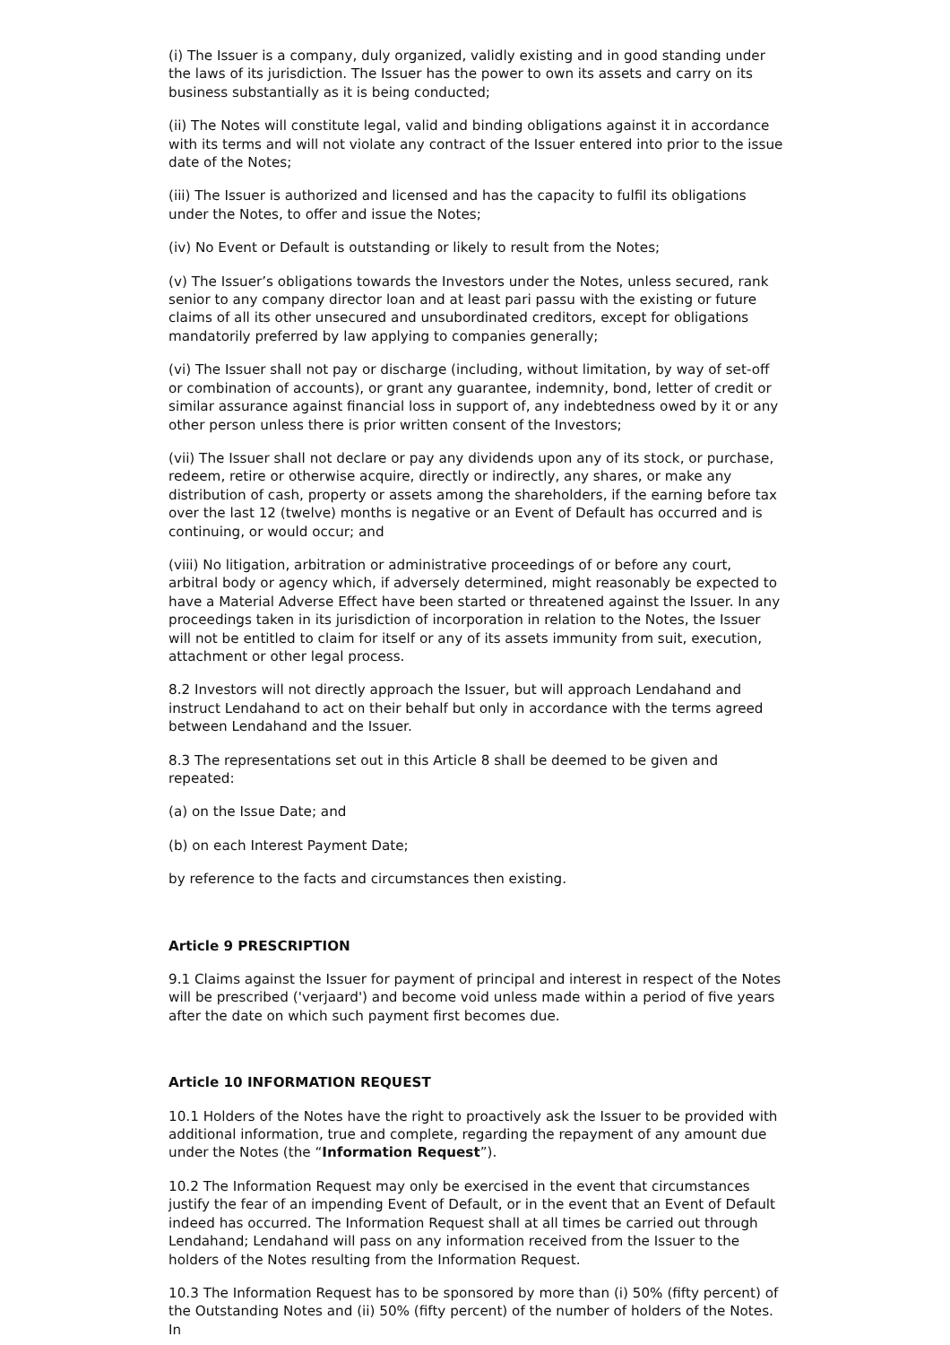(i) The Issuer is a company, duly organized, validly existing and in good standing under the laws of its jurisdiction. The Issuer has the power to own its assets and carry on its business substantially as it is being conducted;
(ii) The Notes will constitute legal, valid and binding obligations against it in accordance with its terms and will not violate any contract of the Issuer entered into prior to the issue date of the Notes;
(iii) The Issuer is authorized and licensed and has the capacity to fulfil its obligations under the Notes, to offer and issue the Notes;
(iv) No Event or Default is outstanding or likely to result from the Notes;
(v) The Issuer’s obligations towards the Investors under the Notes, unless secured, rank senior to any company director loan and at least pari passu with the existing or future claims of all its other unsecured and unsubordinated creditors, except for obligations mandatorily preferred by law applying to companies generally;
(vi) The Issuer shall not pay or discharge (including, without limitation, by way of set-off or combination of accounts), or grant any guarantee, indemnity, bond, letter of credit or similar assurance against financial loss in support of, any indebtedness owed by it or any other person unless there is prior written consent of the Investors;
(vii) The Issuer shall not declare or pay any dividends upon any of its stock, or purchase, redeem, retire or otherwise acquire, directly or indirectly, any shares, or make any distribution of cash, property or assets among the shareholders, if the earning before tax over the last 12 (twelve) months is negative or an Event of Default has occurred and is continuing, or would occur; and
(viii) No litigation, arbitration or administrative proceedings of or before any court, arbitral body or agency which, if adversely determined, might reasonably be expected to have a Material Adverse Effect have been started or threatened against the Issuer. In any proceedings taken in its jurisdiction of incorporation in relation to the Notes, the Issuer will not be entitled to claim for itself or any of its assets immunity from suit, execution, attachment or other legal process.
8.2 Investors will not directly approach the Issuer, but will approach Lendahand and instruct Lendahand to act on their behalf but only in accordance with the terms agreed between Lendahand and the Issuer.
8.3 The representations set out in this Article 8 shall be deemed to be given and repeated:
(a) on the Issue Date; and
(b) on each Interest Payment Date;
by reference to the facts and circumstances then existing.
Article 9 PRESCRIPTION
9.1 Claims against the Issuer for payment of principal and interest in respect of the Notes will be prescribed ('verjaard') and become void unless made within a period of five years after the date on which such payment first becomes due.
Article 10 INFORMATION REQUEST
10.1 Holders of the Notes have the right to proactively ask the Issuer to be provided with additional information, true and complete, regarding the repayment of any amount due under the Notes (the “Information Request”).
10.2 The Information Request may only be exercised in the event that circumstances justify the fear of an impending Event of Default, or in the event that an Event of Default indeed has occurred. The Information Request shall at all times be carried out through Lendahand; Lendahand will pass on any information received from the Issuer to the holders of the Notes resulting from the Information Request.
10.3 The Information Request has to be sponsored by more than (i) 50% (fifty percent) of the Outstanding Notes and (ii) 50% (fifty percent) of the number of holders of the Notes. In